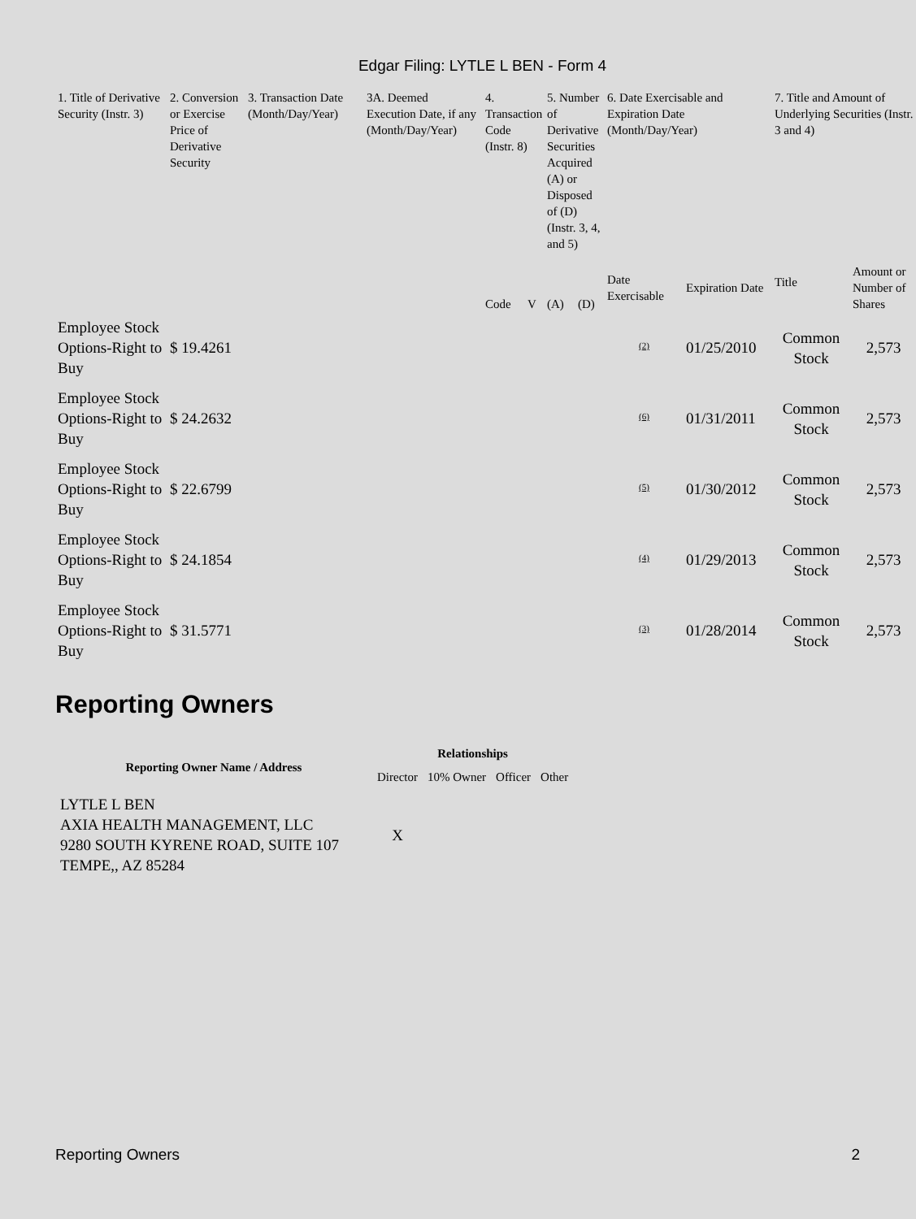Edgar Filing: LYTLE L BEN - Form 4
| 1. Title of Derivative Security (Instr. 3) | 2. Conversion or Exercise Price of Derivative Security | 3. Transaction Date (Month/Day/Year) | 3A. Deemed Execution Date, if any (Month/Day/Year) | 4. Transaction Code (Instr. 8) | | 5. Number of Derivative Securities Acquired (A) or Disposed of (D) (Instr. 3, 4, and 5) | | 6. Date Exercisable and Expiration Date (Month/Day/Year) | | 7. Title and Amount of Underlying Securities (Instr. 3 and 4) | |
| --- | --- | --- | --- | --- | --- | --- | --- | --- | --- | --- | --- |
| | | | | Code | V | (A) | (D) | Date Exercisable | Expiration Date | Title | Amount or Number of Shares |
| Employee Stock Options-Right to Buy | $ 19.4261 | | | | | | | <sup>(2)</sup> | 01/25/2010 | Common Stock | 2,573 |
| Employee Stock Options-Right to Buy | $ 24.2632 | | | | | | | <sup>(6)</sup> | 01/31/2011 | Common Stock | 2,573 |
| Employee Stock Options-Right to Buy | $ 22.6799 | | | | | | | <sup>(5)</sup> | 01/30/2012 | Common Stock | 2,573 |
| Employee Stock Options-Right to Buy | $ 24.1854 | | | | | | | <sup>(4)</sup> | 01/29/2013 | Common Stock | 2,573 |
| Employee Stock Options-Right to Buy | $ 31.5771 | | | | | | | <sup>(3)</sup> | 01/28/2014 | Common Stock | 2,573 |
Reporting Owners
| Reporting Owner Name / Address | Relationships | | | |
| --- | --- | --- | --- | --- |
| | Director | 10% Owner | Officer | Other |
| LYTLE L BEN AXIA HEALTH MANAGEMENT, LLC 9280 SOUTH KYRENE ROAD, SUITE 107 TEMPE,, AZ 85284 | X | | | |
Reporting Owners 2